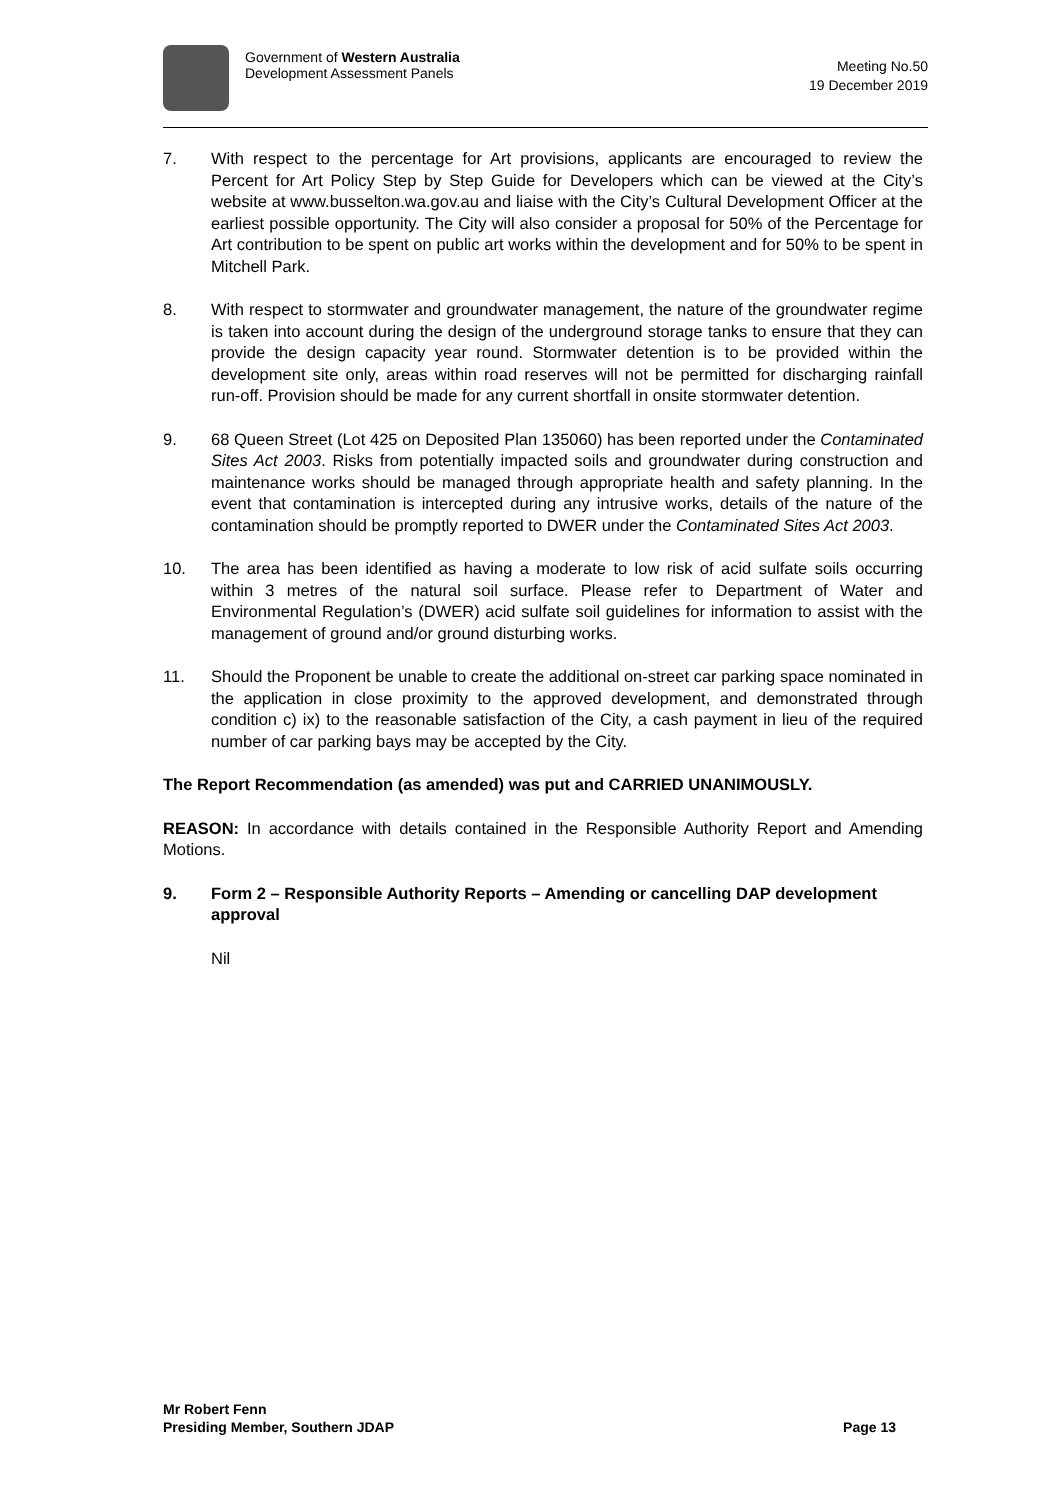Government of Western Australia
Development Assessment Panels
Meeting No.50
19 December 2019
7. With respect to the percentage for Art provisions, applicants are encouraged to review the Percent for Art Policy Step by Step Guide for Developers which can be viewed at the City’s website at www.busselton.wa.gov.au and liaise with the City’s Cultural Development Officer at the earliest possible opportunity. The City will also consider a proposal for 50% of the Percentage for Art contribution to be spent on public art works within the development and for 50% to be spent in Mitchell Park.
8. With respect to stormwater and groundwater management, the nature of the groundwater regime is taken into account during the design of the underground storage tanks to ensure that they can provide the design capacity year round. Stormwater detention is to be provided within the development site only, areas within road reserves will not be permitted for discharging rainfall run-off. Provision should be made for any current shortfall in onsite stormwater detention.
9. 68 Queen Street (Lot 425 on Deposited Plan 135060) has been reported under the Contaminated Sites Act 2003. Risks from potentially impacted soils and groundwater during construction and maintenance works should be managed through appropriate health and safety planning. In the event that contamination is intercepted during any intrusive works, details of the nature of the contamination should be promptly reported to DWER under the Contaminated Sites Act 2003.
10. The area has been identified as having a moderate to low risk of acid sulfate soils occurring within 3 metres of the natural soil surface. Please refer to Department of Water and Environmental Regulation’s (DWER) acid sulfate soil guidelines for information to assist with the management of ground and/or ground disturbing works.
11. Should the Proponent be unable to create the additional on-street car parking space nominated in the application in close proximity to the approved development, and demonstrated through condition c) ix) to the reasonable satisfaction of the City, a cash payment in lieu of the required number of car parking bays may be accepted by the City.
The Report Recommendation (as amended) was put and CARRIED UNANIMOUSLY.
REASON: In accordance with details contained in the Responsible Authority Report and Amending Motions.
9. Form 2 – Responsible Authority Reports – Amending or cancelling DAP development approval
Nil
Mr Robert Fenn
Presiding Member, Southern JDAP
Page 13